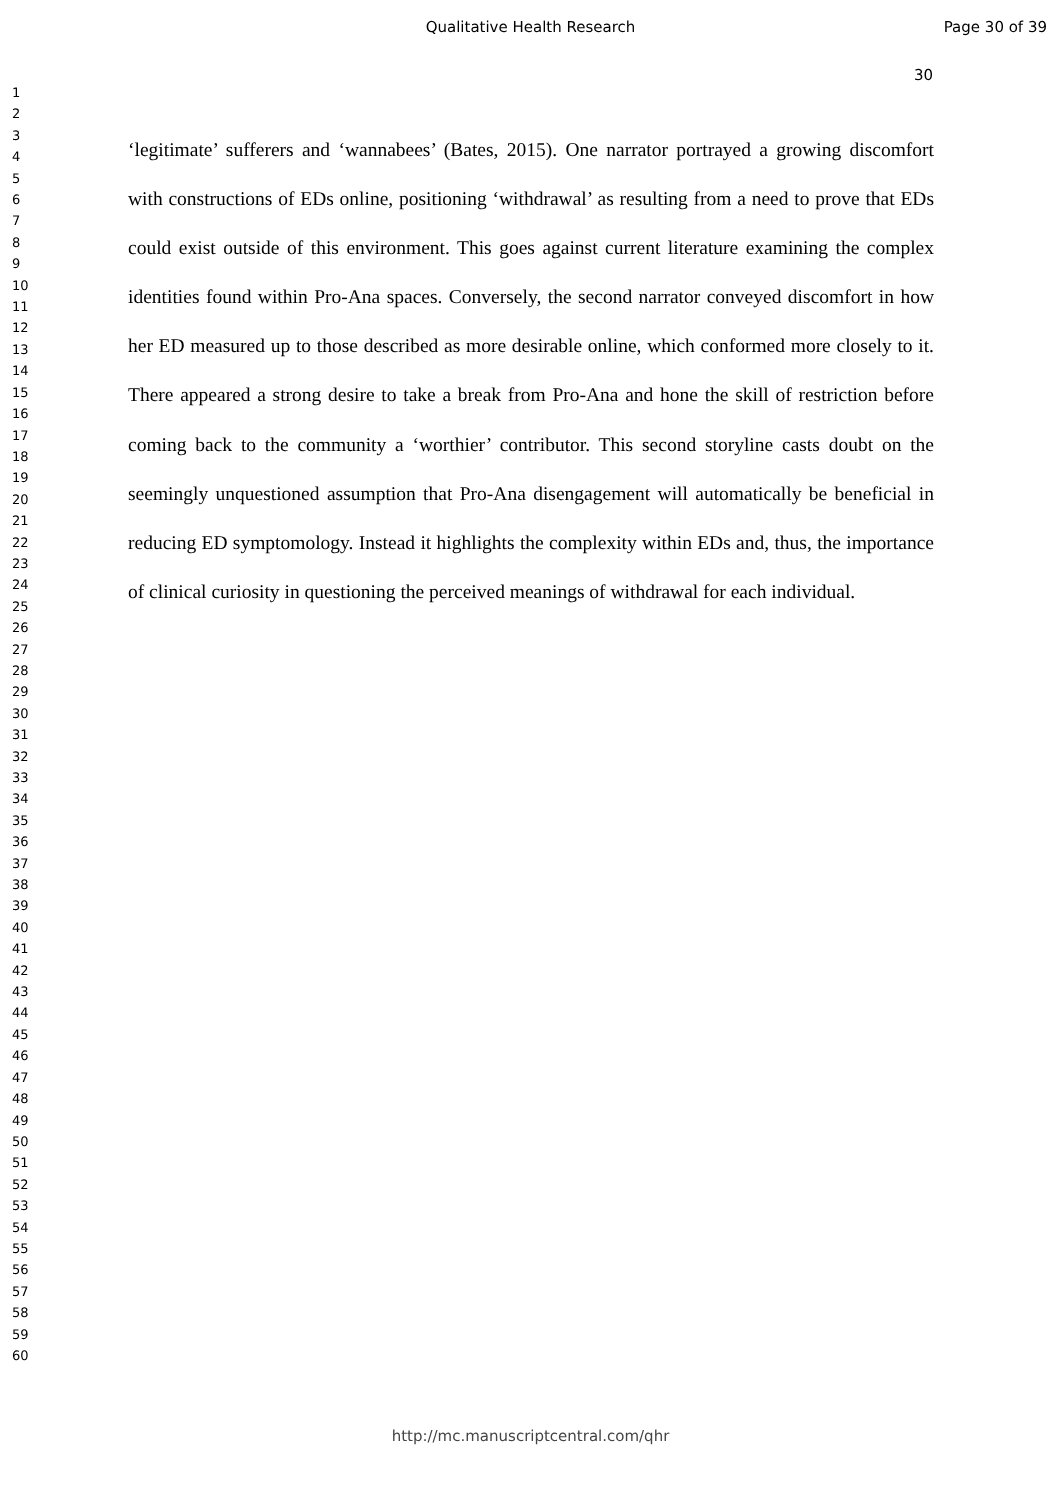Qualitative Health Research
Page 30 of 39
30
1
2
3
4
5
6
7
8
9
10
11
12
13
14
15
16
17
18
19
20
21
22
23
24
25
26
27
28
29
30
31
32
33
34
35
36
37
38
39
40
41
42
43
44
45
46
47
48
49
50
51
52
53
54
55
56
57
58
59
60
‘legitimate’ sufferers and ‘wannabees’ (Bates, 2015). One narrator portrayed a growing discomfort with constructions of EDs online, positioning ‘withdrawal’ as resulting from a need to prove that EDs could exist outside of this environment. This goes against current literature examining the complex identities found within Pro-Ana spaces. Conversely, the second narrator conveyed discomfort in how her ED measured up to those described as more desirable online, which conformed more closely to it. There appeared a strong desire to take a break from Pro-Ana and hone the skill of restriction before coming back to the community a ‘worthier’ contributor. This second storyline casts doubt on the seemingly unquestioned assumption that Pro-Ana disengagement will automatically be beneficial in reducing ED symptomology. Instead it highlights the complexity within EDs and, thus, the importance of clinical curiosity in questioning the perceived meanings of withdrawal for each individual.
http://mc.manuscriptcentral.com/qhr